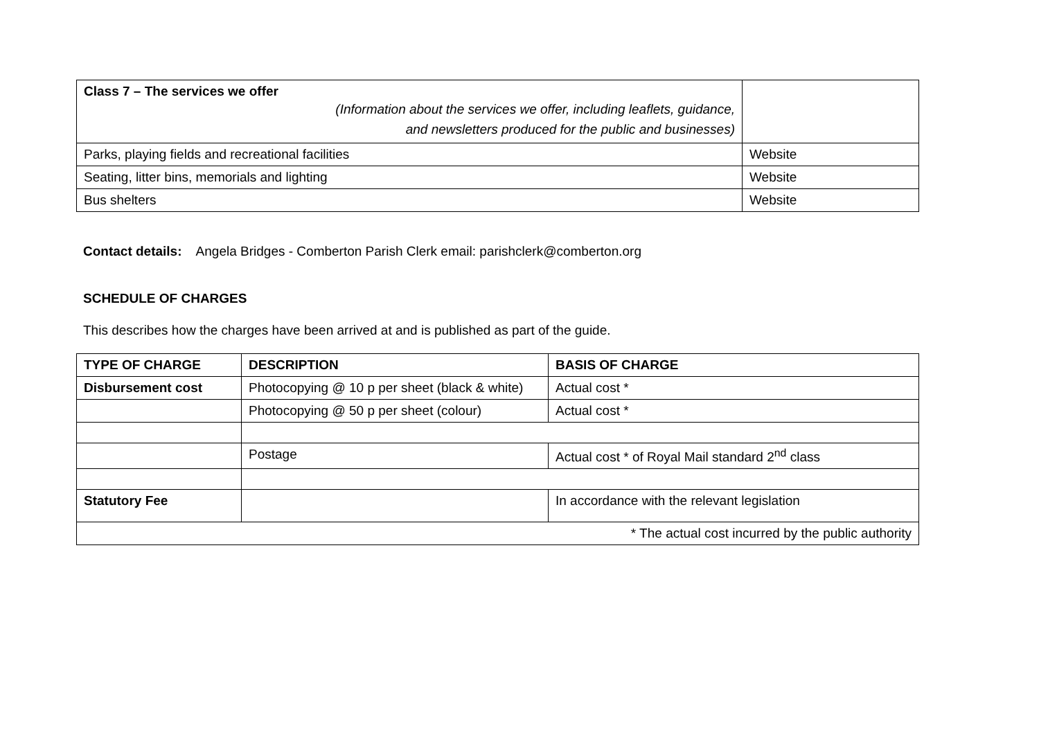| Class 7 – The services we offer (Information about the services we offer, including leaflets, guidance, and newsletters produced for the public and businesses) | |
| Parks, playing fields and recreational facilities | Website |
| Seating, litter bins, memorials and lighting | Website |
| Bus shelters | Website |
Contact details: Angela Bridges - Comberton Parish Clerk email: parishclerk@comberton.org
SCHEDULE OF CHARGES
This describes how the charges have been arrived at and is published as part of the guide.
| TYPE OF CHARGE | DESCRIPTION | BASIS OF CHARGE |
| --- | --- | --- |
| Disbursement cost | Photocopying @ 10 p per sheet (black & white) | Actual cost * |
| | Photocopying @ 50 p per sheet (colour) | Actual cost * |
| | Postage | Actual cost * of Royal Mail standard 2<sup>nd</sup> class |
| Statutory Fee | | In accordance with the relevant legislation |
| * The actual cost incurred by the public authority | | |